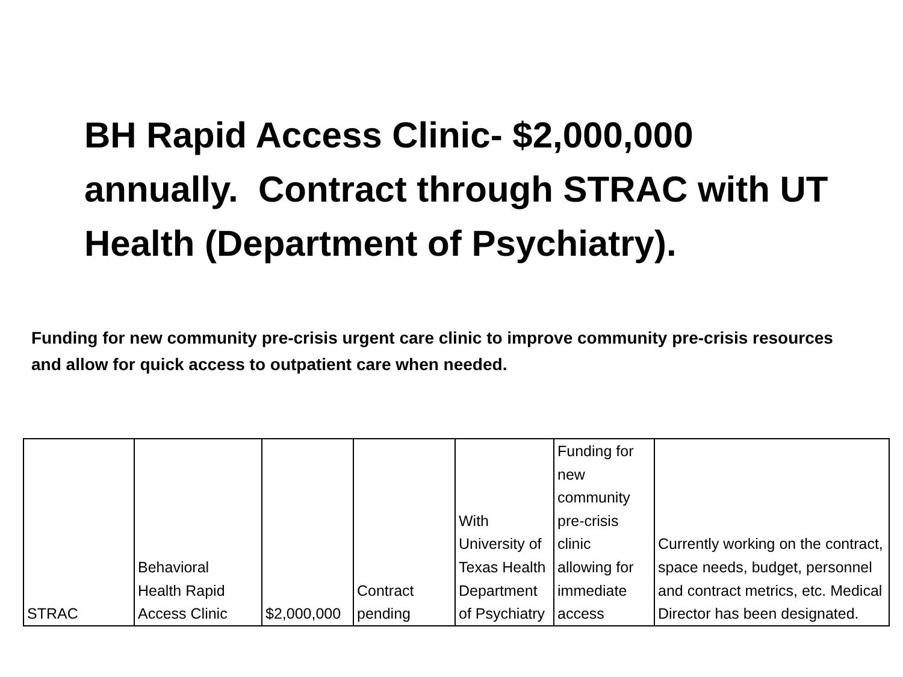BH Rapid Access Clinic- $2,000,000 annually. Contract through STRAC with UT Health (Department of Psychiatry).
Funding for new community pre-crisis urgent care clinic to improve community pre-crisis resources and allow for quick access to outpatient care when needed.
| STRAC | Behavioral Health Rapid Access Clinic | $2,000,000 | Contract pending | With University of Texas Health Department of Psychiatry | Funding for new community pre-crisis clinic allowing for immediate access | Currently working on the contract, space needs, budget, personnel and contract metrics, etc. Medical Director has been designated. |